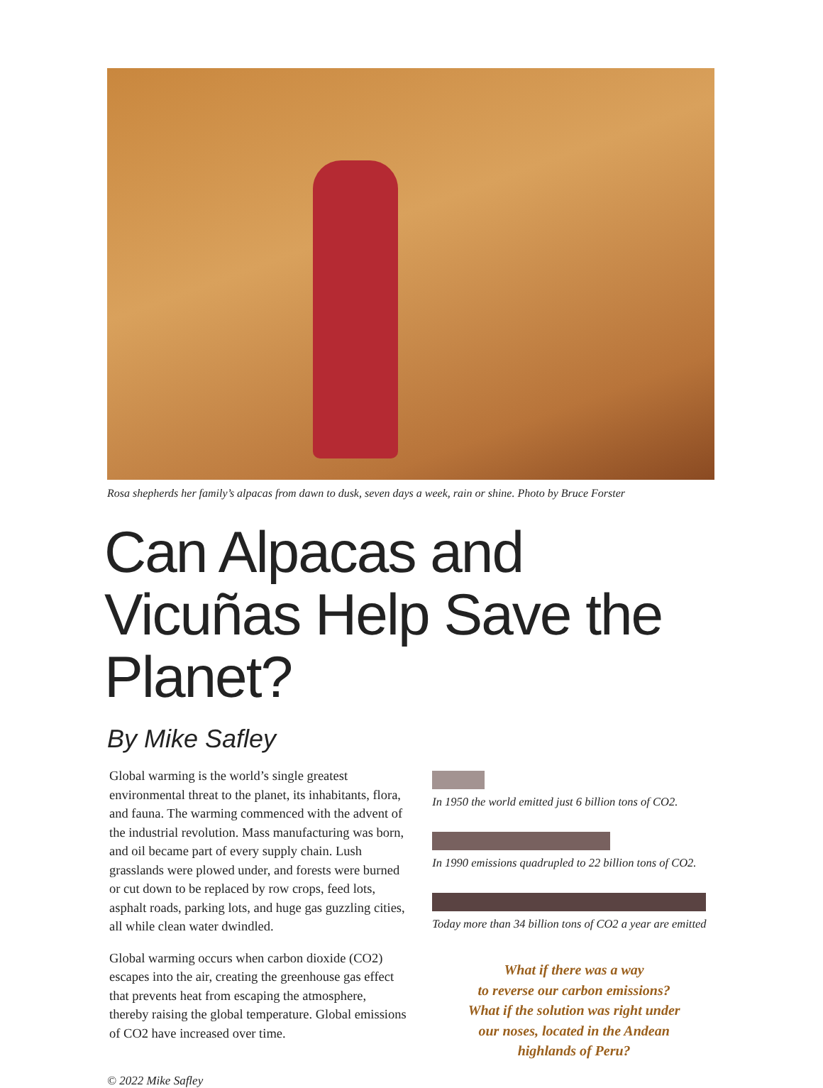Rosa shepherds her family’s alpacas from dawn to dusk, seven days a week, rain or shine. Photo by Bruce Forster
Can Alpacas and Vicuñas Help Save the Planet?
By Mike Safley
Global warming is the world’s single greatest environmental threat to the planet, its inhabitants, flora, and fauna. The warming commenced with the advent of the industrial revolution. Mass manufacturing was born, and oil became part of every supply chain. Lush grasslands were plowed under, and forests were burned or cut down to be replaced by row crops, feed lots, asphalt roads, parking lots, and huge gas guzzling cities, all while clean water dwindled.
Global warming occurs when carbon dioxide (CO2) escapes into the air, creating the greenhouse gas effect that prevents heat from escaping the atmosphere, thereby raising the global temperature. Global emissions of CO2 have increased over time.
In 1950 the world emitted just 6 billion tons of CO2.
In 1990 emissions quadrupled to 22 billion tons of CO2.
Today more than 34 billion tons of CO2 a year are emitted
What if there was a way
to reverse our carbon emissions?
What if the solution was right under
our noses, located in the Andean
highlands of Peru?
© 2022 Mike Safley